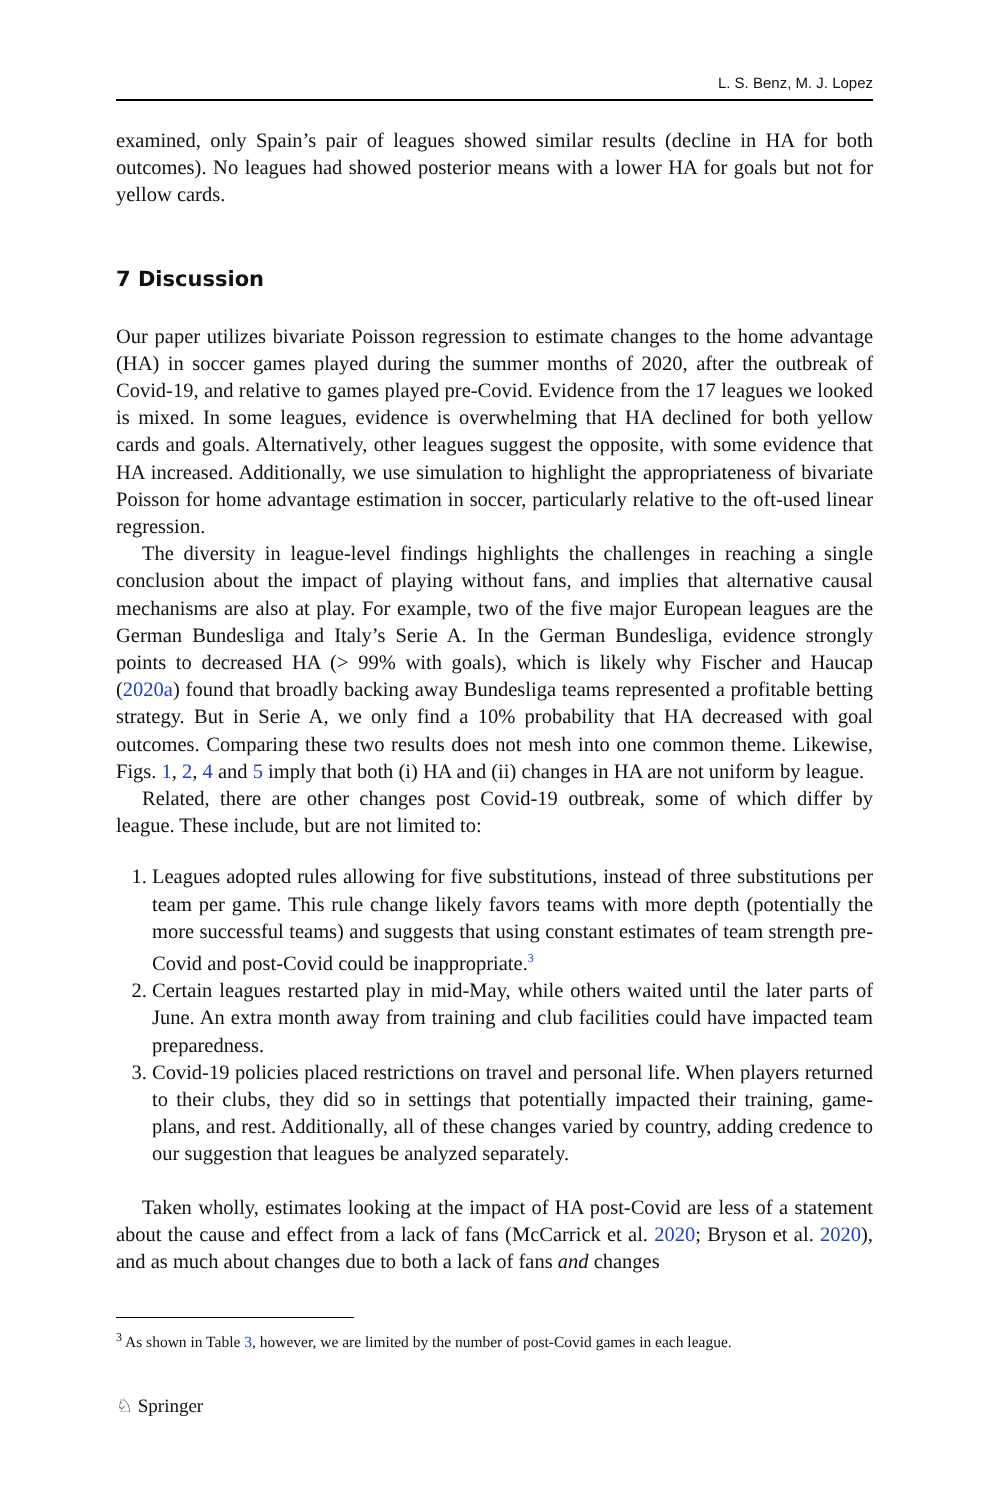L. S. Benz, M. J. Lopez
examined, only Spain’s pair of leagues showed similar results (decline in HA for both outcomes). No leagues had showed posterior means with a lower HA for goals but not for yellow cards.
7 Discussion
Our paper utilizes bivariate Poisson regression to estimate changes to the home advantage (HA) in soccer games played during the summer months of 2020, after the outbreak of Covid-19, and relative to games played pre-Covid. Evidence from the 17 leagues we looked is mixed. In some leagues, evidence is overwhelming that HA declined for both yellow cards and goals. Alternatively, other leagues suggest the opposite, with some evidence that HA increased. Additionally, we use simulation to highlight the appropriateness of bivariate Poisson for home advantage estimation in soccer, particularly relative to the oft-used linear regression.
The diversity in league-level findings highlights the challenges in reaching a single conclusion about the impact of playing without fans, and implies that alternative causal mechanisms are also at play. For example, two of the five major European leagues are the German Bundesliga and Italy’s Serie A. In the German Bundesliga, evidence strongly points to decreased HA (> 99% with goals), which is likely why Fischer and Haucap (2020a) found that broadly backing away Bundesliga teams represented a profitable betting strategy. But in Serie A, we only find a 10% probability that HA decreased with goal outcomes. Comparing these two results does not mesh into one common theme. Likewise, Figs. 1, 2, 4 and 5 imply that both (i) HA and (ii) changes in HA are not uniform by league.
Related, there are other changes post Covid-19 outbreak, some of which differ by league. These include, but are not limited to:
1. Leagues adopted rules allowing for five substitutions, instead of three substitutions per team per game. This rule change likely favors teams with more depth (potentially the more successful teams) and suggests that using constant estimates of team strength pre-Covid and post-Covid could be inappropriate.<sup>3</sup>
2. Certain leagues restarted play in mid-May, while others waited until the later parts of June. An extra month away from training and club facilities could have impacted team preparedness.
3. Covid-19 policies placed restrictions on travel and personal life. When players returned to their clubs, they did so in settings that potentially impacted their training, game-plans, and rest. Additionally, all of these changes varied by country, adding credence to our suggestion that leagues be analyzed separately.
Taken wholly, estimates looking at the impact of HA post-Covid are less of a statement about the cause and effect from a lack of fans (McCarrick et al. 2020; Bryson et al. 2020), and as much about changes due to both a lack of fans and changes
<sup>3</sup> As shown in Table 3, however, we are limited by the number of post-Covid games in each league.
♘ Springer